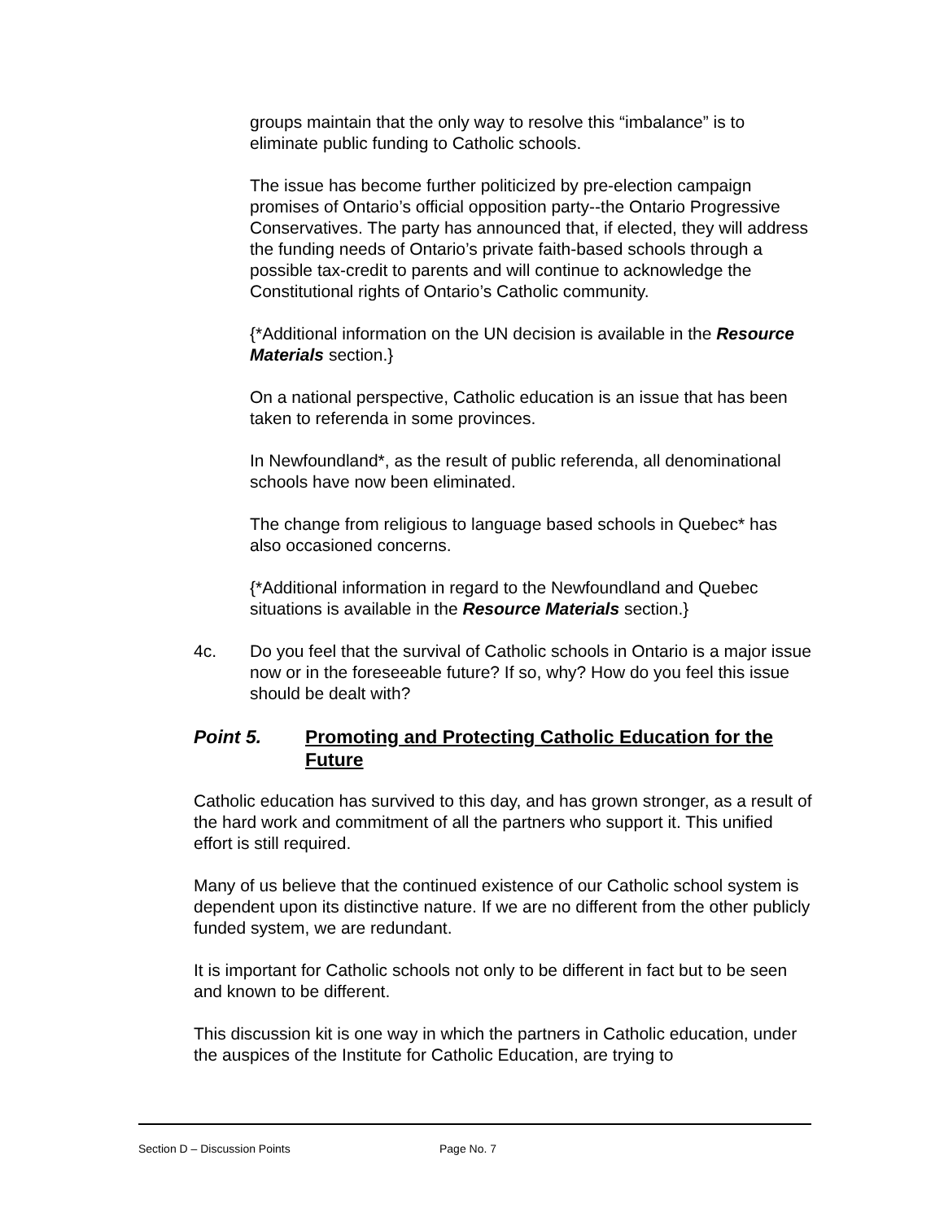groups maintain that the only way to resolve this “imbalance” is to eliminate public funding to Catholic schools.
The issue has become further politicized by pre-election campaign promises of Ontario’s official opposition party--the Ontario Progressive Conservatives. The party has announced that, if elected, they will address the funding needs of Ontario’s private faith-based schools through a possible tax-credit to parents and will continue to acknowledge the Constitutional rights of Ontario’s Catholic community.
{*Additional information on the UN decision is available in the Resource Materials section.}
On a national perspective, Catholic education is an issue that has been taken to referenda in some provinces.
In Newfoundland*, as the result of public referenda, all denominational schools have now been eliminated.
The change from religious to language based schools in Quebec* has also occasioned concerns.
{*Additional information in regard to the Newfoundland and Quebec situations is available in the Resource Materials section.}
4c. Do you feel that the survival of Catholic schools in Ontario is a major issue now or in the foreseeable future? If so, why? How do you feel this issue should be dealt with?
Point 5. Promoting and Protecting Catholic Education for the Future
Catholic education has survived to this day, and has grown stronger, as a result of the hard work and commitment of all the partners who support it. This unified effort is still required.
Many of us believe that the continued existence of our Catholic school system is dependent upon its distinctive nature. If we are no different from the other publicly funded system, we are redundant.
It is important for Catholic schools not only to be different in fact but to be seen and known to be different.
This discussion kit is one way in which the partners in Catholic education, under the auspices of the Institute for Catholic Education, are trying to
Section D – Discussion Points Page No. 7